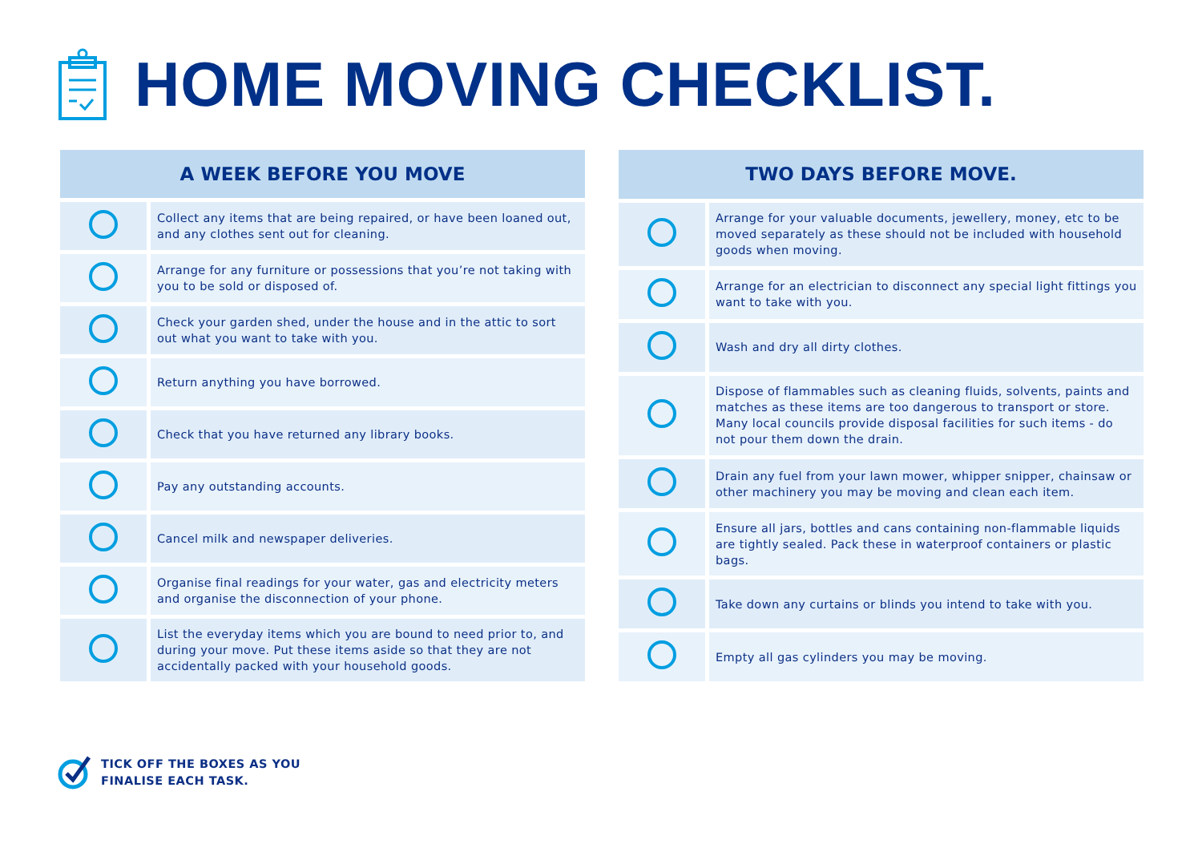HOME MOVING CHECKLIST.
| A WEEK BEFORE YOU MOVE | |
| --- | --- |
| | Collect any items that are being repaired, or have been loaned out, and any clothes sent out for cleaning. |
| | Arrange for any furniture or possessions that you’re not taking with you to be sold or disposed of. |
| | Check your garden shed, under the house and in the attic to sort out what you want to take with you. |
| | Return anything you have borrowed. |
| | Check that you have returned any library books. |
| | Pay any outstanding accounts. |
| | Cancel milk and newspaper deliveries. |
| | Organise final readings for your water, gas and electricity meters and organise the disconnection of your phone. |
| | List the everyday items which you are bound to need prior to, and during your move. Put these items aside so that they are not accidentally packed with your household goods. |
| TWO DAYS BEFORE MOVE. | |
| --- | --- |
| | Arrange for your valuable documents, jewellery, money, etc to be moved separately as these should not be included with household goods when moving. |
| | Arrange for an electrician to disconnect any special light fittings you want to take with you. |
| | Wash and dry all dirty clothes. |
| | Dispose of flammables such as cleaning fluids, solvents, paints and matches as these items are too dangerous to transport or store. Many local councils provide disposal facilities for such items - do not pour them down the drain. |
| | Drain any fuel from your lawn mower, whipper snipper, chainsaw or other machinery you may be moving and clean each item. |
| | Ensure all jars, bottles and cans containing non-flammable liquids are tightly sealed. Pack these in waterproof containers or plastic bags. |
| | Take down any curtains or blinds you intend to take with you. |
| | Empty all gas cylinders you may be moving. |
TICK OFF THE BOXES AS YOU
FINALISE EACH TASK.